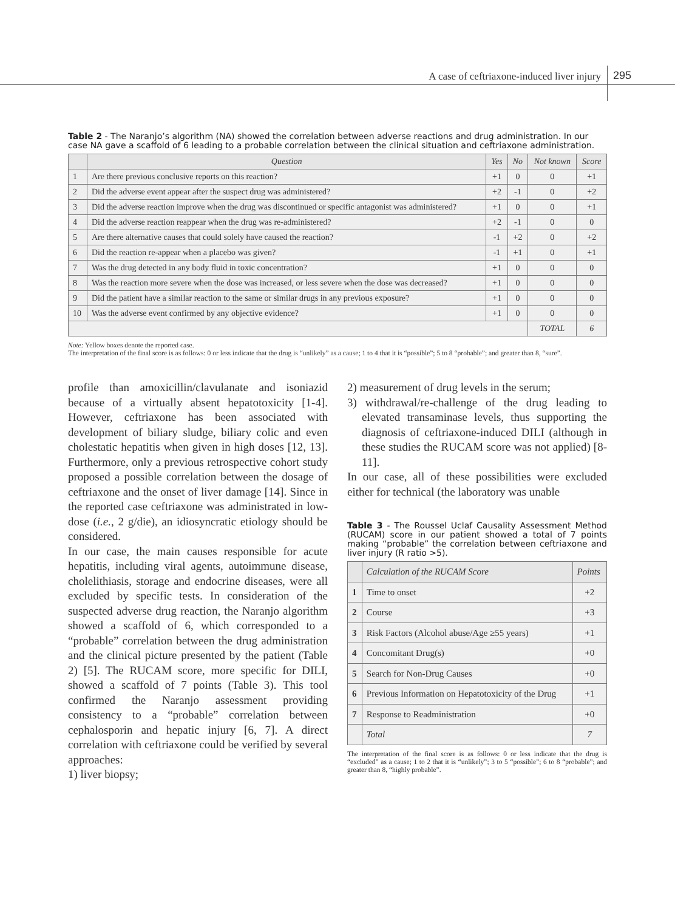A case of ceftriaxone-induced liver injury 295
Table 2 - The Naranjo’s algorithm (NA) showed the correlation between adverse reactions and drug administration. In our case NA gave a scaffold of 6 leading to a probable correlation between the clinical situation and ceftriaxone administration.
| | Question | Yes | No | Not known | Score |
| --- | --- | --- | --- | --- | --- |
| 1 | Are there previous conclusive reports on this reaction? | +1 | 0 | 0 | +1 |
| 2 | Did the adverse event appear after the suspect drug was administered? | +2 | -1 | 0 | +2 |
| 3 | Did the adverse reaction improve when the drug was discontinued or specific antagonist was administered? | +1 | 0 | 0 | +1 |
| 4 | Did the adverse reaction reappear when the drug was re-administered? | +2 | -1 | 0 | 0 |
| 5 | Are there alternative causes that could solely have caused the reaction? | -1 | +2 | 0 | +2 |
| 6 | Did the reaction re-appear when a placebo was given? | -1 | +1 | 0 | +1 |
| 7 | Was the drug detected in any body fluid in toxic concentration? | +1 | 0 | 0 | 0 |
| 8 | Was the reaction more severe when the dose was increased, or less severe when the dose was decreased? | +1 | 0 | 0 | 0 |
| 9 | Did the patient have a similar reaction to the same or similar drugs in any previous exposure? | +1 | 0 | 0 | 0 |
| 10 | Was the adverse event confirmed by any objective evidence? | +1 | 0 | 0 | 0 |
| | | | | TOTAL | 6 |
Note: Yellow boxes denote the reported case.
The interpretation of the final score is as follows: 0 or less indicate that the drug is “unlikely” as a cause; 1 to 4 that it is “possible”; 5 to 8 “probable”; and greater than 8, “sure”.
profile than amoxicillin/clavulanate and isoniazid because of a virtually absent hepatotoxicity [1-4]. However, ceftriaxone has been associated with development of biliary sludge, biliary colic and even cholestatic hepatitis when given in high doses [12, 13]. Furthermore, only a previous retrospective cohort study proposed a possible correlation between the dosage of ceftriaxone and the onset of liver damage [14]. Since in the reported case ceftriaxone was administrated in low-dose (i.e., 2 g/die), an idiosyncratic etiology should be considered.
In our case, the main causes responsible for acute hepatitis, including viral agents, autoimmune disease, cholelithiasis, storage and endocrine diseases, were all excluded by specific tests. In consideration of the suspected adverse drug reaction, the Naranjo algorithm showed a scaffold of 6, which corresponded to a “probable” correlation between the drug administration and the clinical picture presented by the patient (Table 2) [5]. The RUCAM score, more specific for DILI, showed a scaffold of 7 points (Table 3). This tool confirmed the Naranjo assessment providing consistency to a “probable” correlation between cephalosporin and hepatic injury [6, 7]. A direct correlation with ceftriaxone could be verified by several approaches:
1) liver biopsy;
2) measurement of drug levels in the serum;
3) withdrawal/re-challenge of the drug leading to elevated transaminase levels, thus supporting the diagnosis of ceftriaxone-induced DILI (although in these studies the RUCAM score was not applied) [8-11].
In our case, all of these possibilities were excluded either for technical (the laboratory was unable
Table 3 - The Roussel Uclaf Causality Assessment Method (RUCAM) score in our patient showed a total of 7 points making “probable” the correlation between ceftriaxone and liver injury (R ratio >5).
| | Calculation of the RUCAM Score | Points |
| --- | --- | --- |
| 1 | Time to onset | +2 |
| 2 | Course | +3 |
| 3 | Risk Factors (Alcohol abuse/Age ≥55 years) | +1 |
| 4 | Concomitant Drug(s) | +0 |
| 5 | Search for Non-Drug Causes | +0 |
| 6 | Previous Information on Hepatotoxicity of the Drug | +1 |
| 7 | Response to Readministration | +0 |
| | Total | 7 |
The interpretation of the final score is as follows: 0 or less indicate that the drug is “excluded” as a cause; 1 to 2 that it is “unlikely”; 3 to 5 “possible”; 6 to 8 “probable”; and greater than 8, “highly probable”.